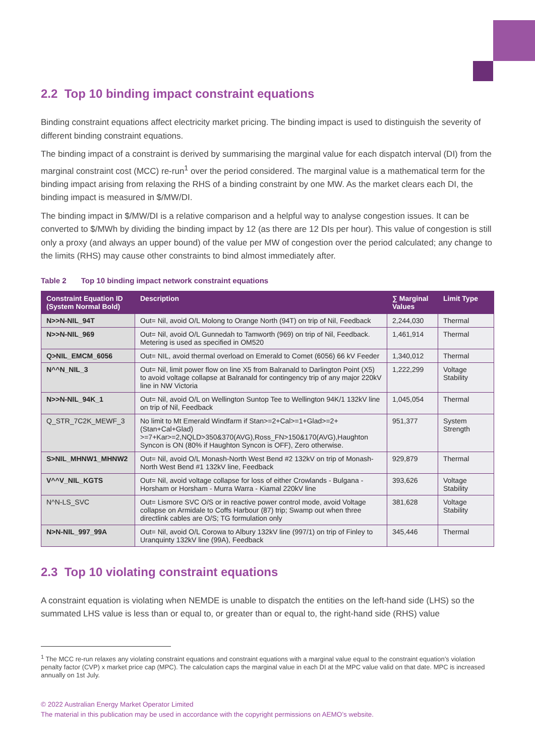2.2 Top 10 binding impact constraint equations
Binding constraint equations affect electricity market pricing. The binding impact is used to distinguish the severity of different binding constraint equations.
The binding impact of a constraint is derived by summarising the marginal value for each dispatch interval (DI) from the marginal constraint cost (MCC) re-run<sup>1</sup> over the period considered. The marginal value is a mathematical term for the binding impact arising from relaxing the RHS of a binding constraint by one MW. As the market clears each DI, the binding impact is measured in $/MW/DI.
The binding impact in $/MW/DI is a relative comparison and a helpful way to analyse congestion issues. It can be converted to $/MWh by dividing the binding impact by 12 (as there are 12 DIs per hour). This value of congestion is still only a proxy (and always an upper bound) of the value per MW of congestion over the period calculated; any change to the limits (RHS) may cause other constraints to bind almost immediately after.
Table 2 Top 10 binding impact network constraint equations
| Constraint Equation ID (System Normal Bold) | Description | ∑ Marginal Values | Limit Type |
| --- | --- | --- | --- |
| N>>N-NIL_94T | Out= Nil, avoid O/L Molong to Orange North (94T) on trip of Nil, Feedback | 2,244,030 | Thermal |
| N>>N-NIL_969 | Out= Nil, avoid O/L Gunnedah to Tamworth (969) on trip of Nil, Feedback. Metering is used as specified in OM520 | 1,461,914 | Thermal |
| Q>NIL_EMCM_6056 | Out= NIL, avoid thermal overload on Emerald to Comet (6056) 66 kV Feeder | 1,340,012 | Thermal |
| N^^N_NIL_3 | Out= Nil, limit power flow on line X5 from Balranald to Darlington Point (X5) to avoid voltage collapse at Balranald for contingency trip of any major 220kV line in NW Victoria | 1,222,299 | Voltage Stability |
| N>>N-NIL_94K_1 | Out= Nil, avoid O/L on Wellington Suntop Tee to Wellington 94K/1 132kV line on trip of Nil, Feedback | 1,045,054 | Thermal |
| Q_STR_7C2K_MEWF_3 | No limit to Mt Emerald Windfarm if Stan>=2+Cal>=1+Glad>=2+(Stan+Cal+Glad) >=7+Kar>=2,NQLD>350&370(AVG),Ross_FN>150&170(AVG),Haughton Syncon is ON (80% if Haughton Syncon is OFF), Zero otherwise. | 951,377 | System Strength |
| S>NIL_MHNW1_MHNW2 | Out= Nil, avoid O/L Monash-North West Bend #2 132kV on trip of Monash-North West Bend #1 132kV line, Feedback | 929,879 | Thermal |
| V^^V_NIL_KGTS | Out= Nil, avoid voltage collapse for loss of either Crowlands - Bulgana - Horsham or Horsham - Murra Warra - Kiamal 220kV line | 393,626 | Voltage Stability |
| N^N-LS_SVC | Out= Lismore SVC O/S or in reactive power control mode, avoid Voltage collapse on Armidale to Coffs Harbour (87) trip; Swamp out when three directlink cables are O/S; TG formulation only | 381,628 | Voltage Stability |
| N>N-NIL_997_99A | Out= Nil, avoid O/L Corowa to Albury 132kV line (997/1) on trip of Finley to Uranquinty 132kV line (99A), Feedback | 345,446 | Thermal |
2.3 Top 10 violating constraint equations
A constraint equation is violating when NEMDE is unable to dispatch the entities on the left-hand side (LHS) so the summated LHS value is less than or equal to, or greater than or equal to, the right-hand side (RHS) value
<sup>1</sup> The MCC re-run relaxes any violating constraint equations and constraint equations with a marginal value equal to the constraint equation’s violation penalty factor (CVP) x market price cap (MPC). The calculation caps the marginal value in each DI at the MPC value valid on that date. MPC is increased annually on 1st July.
© 2022 Australian Energy Market Operator Limited
The material in this publication may be used in accordance with the copyright permissions on AEMO’s website.